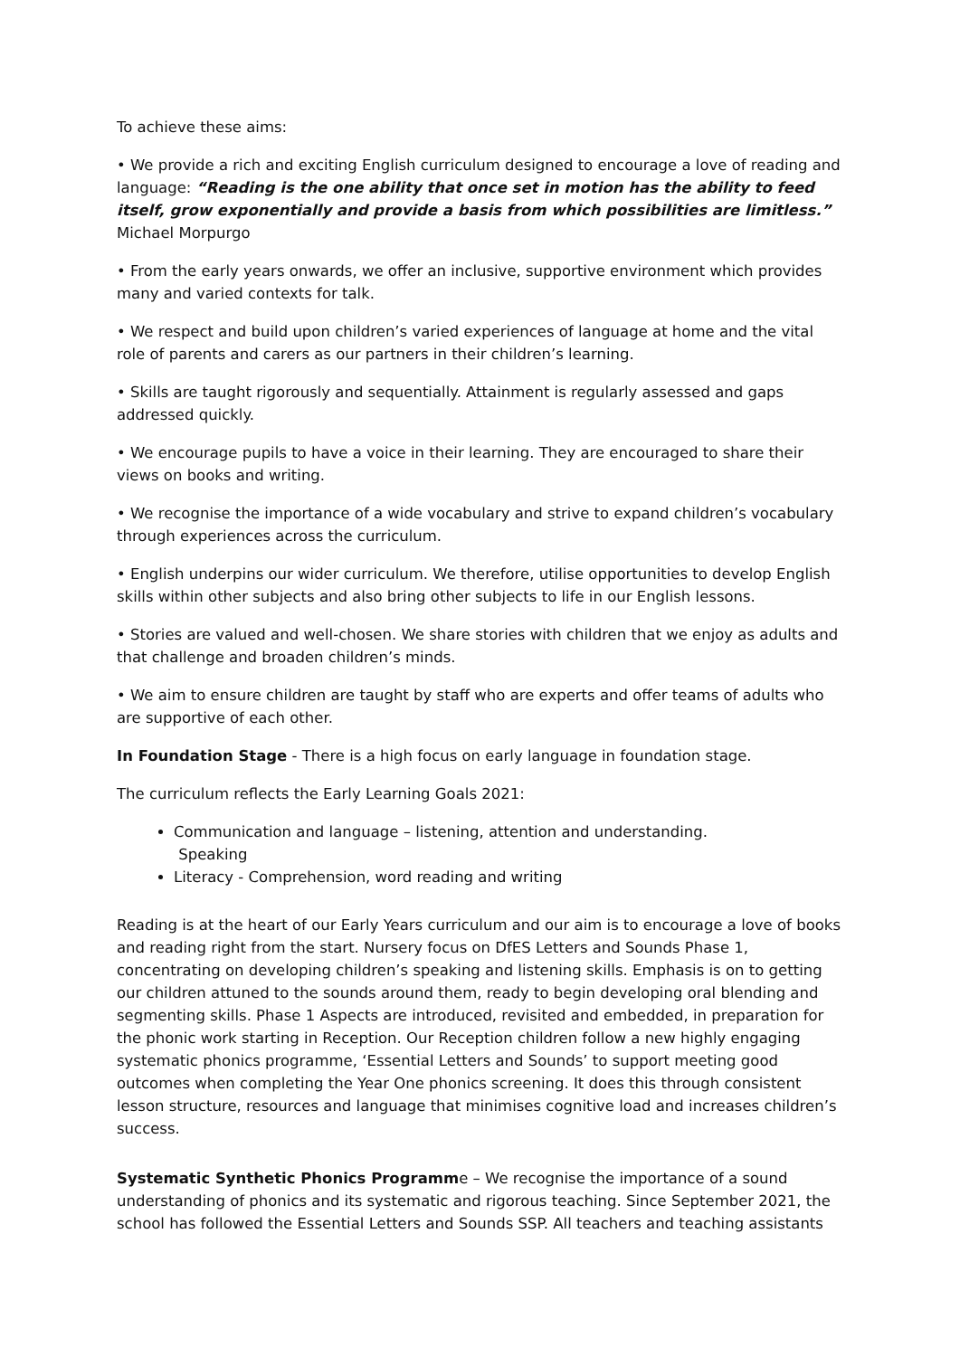To achieve these aims:
• We provide a rich and exciting English curriculum designed to encourage a love of reading and language: “Reading is the one ability that once set in motion has the ability to feed itself, grow exponentially and provide a basis from which possibilities are limitless.” Michael Morpurgo
• From the early years onwards, we offer an inclusive, supportive environment which provides many and varied contexts for talk.
• We respect and build upon children’s varied experiences of language at home and the vital role of parents and carers as our partners in their children’s learning.
• Skills are taught rigorously and sequentially. Attainment is regularly assessed and gaps addressed quickly.
• We encourage pupils to have a voice in their learning. They are encouraged to share their views on books and writing.
• We recognise the importance of a wide vocabulary and strive to expand children’s vocabulary through experiences across the curriculum.
• English underpins our wider curriculum. We therefore, utilise opportunities to develop English skills within other subjects and also bring other subjects to life in our English lessons.
• Stories are valued and well-chosen. We share stories with children that we enjoy as adults and that challenge and broaden children’s minds.
• We aim to ensure children are taught by staff who are experts and offer teams of adults who are supportive of each other.
In Foundation Stage - There is a high focus on early language in foundation stage.
The curriculum reflects the Early Learning Goals 2021:
Communication and language – listening, attention and understanding.
Speaking
Literacy - Comprehension, word reading and writing
Reading is at the heart of our Early Years curriculum and our aim is to encourage a love of books and reading right from the start. Nursery focus on DfES Letters and Sounds Phase 1, concentrating on developing children’s speaking and listening skills. Emphasis is on to getting our children attuned to the sounds around them, ready to begin developing oral blending and segmenting skills. Phase 1 Aspects are introduced, revisited and embedded, in preparation for the phonic work starting in Reception. Our Reception children follow a new highly engaging systematic phonics programme, ‘Essential Letters and Sounds’ to support meeting good outcomes when completing the Year One phonics screening. It does this through consistent lesson structure, resources and language that minimises cognitive load and increases children’s success.
Systematic Synthetic Phonics Programme – We recognise the importance of a sound understanding of phonics and its systematic and rigorous teaching. Since September 2021, the school has followed the Essential Letters and Sounds SSP. All teachers and teaching assistants